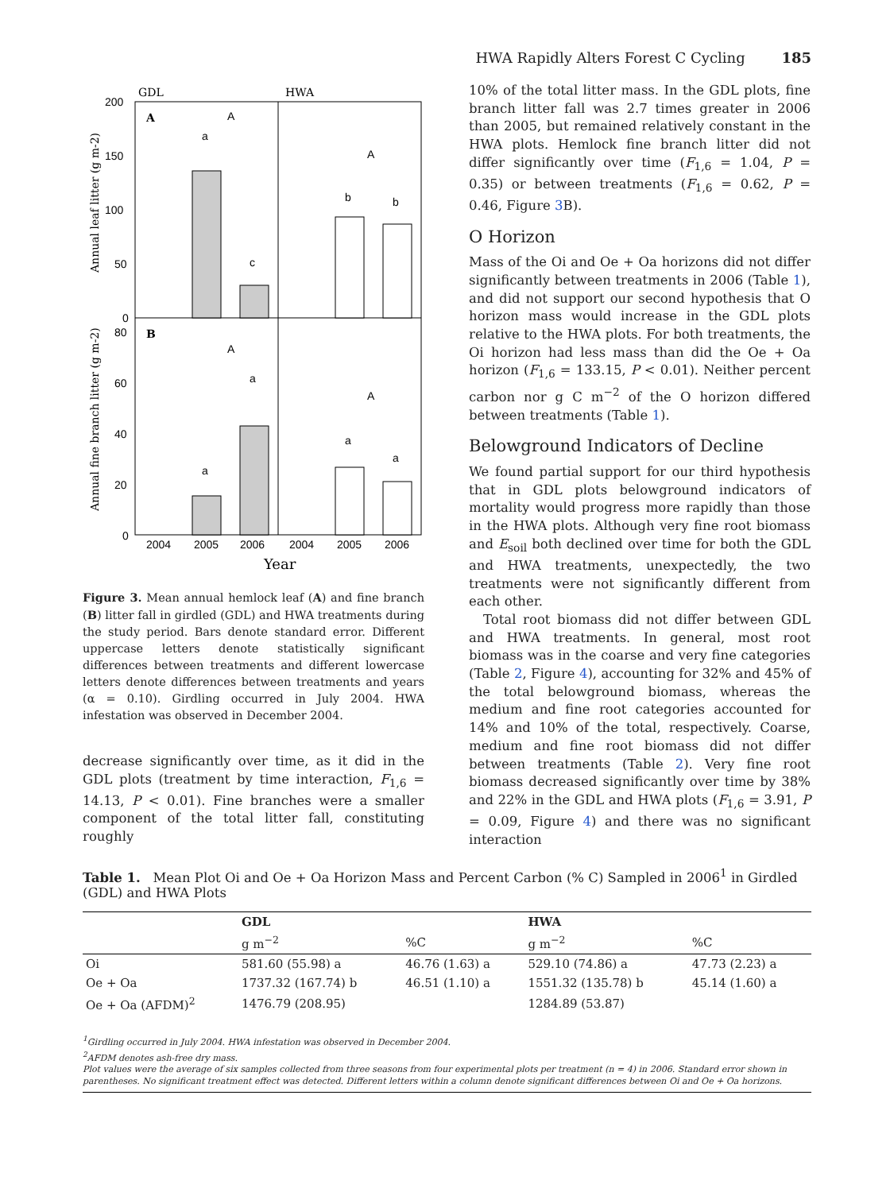HWA Rapidly Alters Forest C Cycling 185
GDL
HWA
A
B
A
A
A
A
a
c
b
b
a
a
a
a
2004
2005
2006
2004
2005
2006
Year
Annual leaf litter (g m-2)
Annual fine branch litter (g m-2)
200
150
100
50
0
80
60
40
20
0
Figure 3. Mean annual hemlock leaf (A) and fine branch (B) litter fall in girdled (GDL) and HWA treatments during the study period. Bars denote standard error. Different uppercase letters denote statistically significant differences between treatments and different lowercase letters denote differences between treatments and years (α = 0.10). Girdling occurred in July 2004. HWA infestation was observed in December 2004.
decrease significantly over time, as it did in the GDL plots (treatment by time interaction, F<sub>1,6</sub> = 14.13, P < 0.01). Fine branches were a smaller component of the total litter fall, constituting roughly
10% of the total litter mass. In the GDL plots, fine branch litter fall was 2.7 times greater in 2006 than 2005, but remained relatively constant in the HWA plots. Hemlock fine branch litter did not differ significantly over time (F<sub>1,6</sub> = 1.04, P = 0.35) or between treatments (F<sub>1,6</sub> = 0.62, P = 0.46, Figure 3 B).
O Horizon
Mass of the Oi and Oe + Oa horizons did not differ significantly between treatments in 2006 (Table 1), and did not support our second hypothesis that O horizon mass would increase in the GDL plots relative to the HWA plots. For both treatments, the Oi horizon had less mass than did the Oe + Oa horizon (F<sub>1,6</sub> = 133.15, P < 0.01). Neither percent carbon nor g C m<sup>−2</sup> of the O horizon differed between treatments (Table 1).
Belowground Indicators of Decline
We found partial support for our third hypothesis that in GDL plots belowground indicators of mortality would progress more rapidly than those in the HWA plots. Although very fine root biomass and E<sub>soil</sub> both declined over time for both the GDL and HWA treatments, unexpectedly, the two treatments were not significantly different from each other.
Total root biomass did not differ between GDL and HWA treatments. In general, most root biomass was in the coarse and very fine categories (Table 2, Figure 4), accounting for 32% and 45% of the total belowground biomass, whereas the medium and fine root categories accounted for 14% and 10% of the total, respectively. Coarse, medium and fine root biomass did not differ between treatments (Table 2). Very fine root biomass decreased significantly over time by 38% and 22% in the GDL and HWA plots (F<sub>1,6</sub> = 3.91, P = 0.09, Figure 4) and there was no significant interaction
Table 1. Mean Plot Oi and Oe + Oa Horizon Mass and Percent Carbon (% C) Sampled in 2006<sup>1</sup> in Girdled (GDL) and HWA Plots
| | GDL | | HWA | |
| --- | --- | --- | --- | --- |
| | g m<sup>−2</sup> | %C | g m<sup>−2</sup> | %C |
| Oi | 581.60 (55.98) a | 46.76 (1.63) a | 529.10 (74.86) a | 47.73 (2.23) a |
| Oe + Oa | 1737.32 (167.74) b | 46.51 (1.10) a | 1551.32 (135.78) b | 45.14 (1.60) a |
| Oe + Oa (AFDM)<sup>2</sup> | 1476.79 (208.95) | | 1284.89 (53.87) | |
<sup>1</sup> Girdling occurred in July 2004. HWA infestation was observed in December 2004.
<sup>2</sup> AFDM denotes ash-free dry mass.
Plot values were the average of six samples collected from three seasons from four experimental plots per treatment (n = 4) in 2006. Standard error shown in parentheses. No significant treatment effect was detected. Different letters within a column denote significant differences between Oi and Oe + Oa horizons.